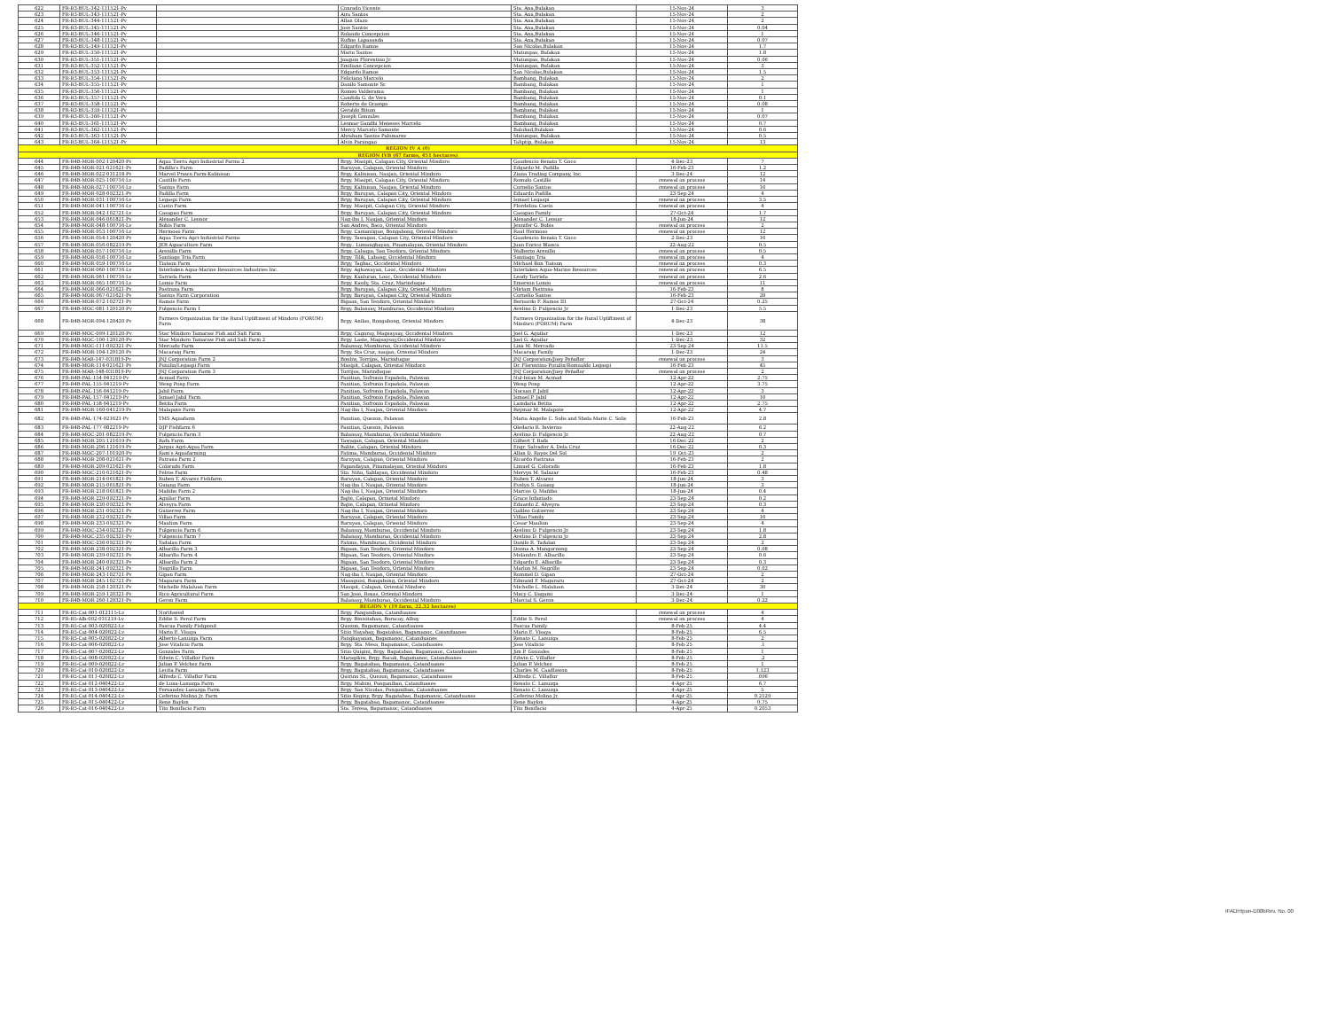| 622 | FR-R3-BUL-342-111521-Pv | | Conrado Vicente | Sta. Ana,Bulakan | 15-Nov-24 | 3 |
| 623 | FR-R3-BUL-343-111521-Pv | | Aira Santos | Sta. Ana,Bulakan | 15-Nov-24 | 2 |
| 624 | FR-R3-BUL-344-111521-Pv | | Allan Olazo | Sta. Ana,Bulakan | 15-Nov-24 | 2 |
| 625 | FR-R3-BUL-345-111521-Pv | | Jose Santos | Sta. Ana,Bulakan | 15-Nov-24 | 0.04 |
| 626 | FR-R3-BUL-346-111521-Pv | | Rolando Concepcion | Sta. Ana,Bulakan | 15-Nov-24 | 1 |
| 627 | FR-R3-BUL-348-111521-Pv | | Rufino Lapasanda | Sta. Ana,Bulakan | 15-Nov-24 | 0.07 |
| 628 | FR-R3-BUL-349-111521-Pv | | Edgardo Ramos | San Nicolas,Bulakan | 15-Nov-24 | 1.7 |
| 629 | FR-R3-BUL-350-111521-Pv | | Mario Santos | Matungao, Bulakan | 15-Nov-24 | 1.8 |
| 630 | FR-R3-BUL-351-111521-Pv | | Joaquin Florentino Jr. | Matungao, Bulakan | 15-Nov-24 | 0.06 |
| 631 | FR-R3-BUL-352-111521-Pv | | Emiliano Concepcion | Matungao, Bulakan | 15-Nov-24 | 3 |
| 632 | FR-R3-BUL-353-111521-Pv | | Edgardo Ramos | San Nicolas,Bulakan | 15-Nov-24 | 1.5 |
| 633 | FR-R3-BUL-354-111521-Pv | | Feliciano Marcelo | Bambang, Bulakan | 15-Nov-24 | 2 |
| 634 | FR-R3-BUL-355-111521-Pv | | Danilo Samonte Sr. | Bambang, Bulakan | 15-Nov-24 | 1 |
| 635 | FR-R3-BUL-356-111521-Pv | | Romeo Valderama | Bambang, Bulakan | 15-Nov-24 | 1 |
| 636 | FR-R3-BUL-357-111521-Pv | | Candida G. de Vera | Bambang, Bulakan | 15-Nov-24 | 0.1 |
| 637 | FR-R3-BUL-358-111521-Pv | | Roberto de Ocampo | Bambang, Bulakan | 15-Nov-24 | 0.08 |
| 638 | FR-R3-BUL-359-111521-Pv | | Geraldo Bituin | Bambang, Bulakan | 15-Nov-24 | 1 |
| 639 | FR-R3-BUL-360-111521-Pv | | Joseph Gonzales | Bambang, Bulakan | 15-Nov-24 | 0.07 |
| 640 | FR-R3-BUL-361-111521-Pv | | Leomar Gandhi Meneses Marcelo | Bambang, Bulakan | 15-Nov-24 | 0.7 |
| 641 | FR-R3-BUL-362-111521-Pv | | Mercy Marcelo Samonte | Baluhad,Bulakan | 15-Nov-24 | 0.6 |
| 642 | FR-R3-BUL-363-111521-Pv | | Abraham Santos Palomarez | Matungao, Bulakan | 15-Nov-24 | 0.5 |
| 643 | FR-R3-BUL-364-111521-Pv | | Alvin Parungao | Taliptip, Bulakan | 15-Nov-24 | 13 |
| REGION IV A (0) | | | | | | |
| REGION IVB (67 farms, 451 hectares) | | | | | | |
| 644 | FR-R4B-MOR-002-120420-Pv | Aqua Tierra Agri-Industrial Farms 2 | Brgy. Masipit, Calapan City, Oriental Mindoro | Gaudencio Renato T. Goco | 4-Dec-23 | 7 |
| 645 | FR-R4B-MOR-021-021621-Pv | Padilla's Farm | Baruyan, Calapan, Oriental Mindoro | Edgardo M. Padilla | 16-Feb-23 | 1.2 |
| 646 | FR-R4B-MOR-022-031218-Pv | Marvel Prawn Farm-Kalinisan | Brgy. Kalinisan, Naujan, Oriental Mindoro | Ziana Trading Company, Inc. | 3-Dec-24 | 12 |
| 647 | FR-R4B-MOR-025-100716-Lv | Castillo Farm | Brgy. Masipit, Calapan City, Oriental Mindoro | Romulo Castillo | renewal on process | 14 |
| 648 | FR-R4B-MOR-027-100716-Lv | Santos Farm | Brgy. Kalinisan, Naujan, Oriental Mindoro | Cornelio Santos | renewal on process | 16 |
| 649 | FR-R4B-MOR-028-092321-Pv | Padilla Farm | Brgy. Baruyan, Calapan City, Oriental Mindoro | Eduardo Padilla | 23-Sep-24 | 4 |
| 650 | FR-R4B-MOR-031-100716-Lv | Legaspi Farm | Brgy. Baruyan, Calapan City, Oriental Mindoro | Ismael Legaspi | renewal on process | 3.5 |
| 651 | FR-R4B-MOR-041-100716-Lv | Cueto Farm | Brgy. Masipit, Calapan City, Oriental Mindoro | Flordeliza Cueto | renewal on process | 4 |
| 652 | FR-R4B-MOR-042-102721-Lv | Casapao Farm | Brgy. Baruyan, Calapan City, Oriental Mindoro | Casapao Family | 27-Oct-24 | 1.7 |
| 653 | FR-R4B-MOR-046-061821-Pv | Alexander C. Leonor | Nag-iba I, Naujan, Oriental Mindoro | Alexander C. Leonar | 18-Jun-24 | 12 |
| 654 | FR-R4B-MOR-048-100716-Lv | Bobis Farm | San Andres, Baco, Oriental Mindoro | Jennifer G. Bobis | renewal on process | 2 |
| 655 | FR-R4B-MOR-053-100716-Lv | Hermoso Farm | Brgy. Camantigue, Bongabong, Oriental Mindoro | Raul Hermoso | renewal on process | 12 |
| 656 | FR-R4B-MOR-054-120420-Pv | Aqua Tierra Agri-Industrial Farms | Brgy. Tawagan, Calapan City, Oriental Mindoro | Gaudencio Renato T. Goco | 2-Dec-23 | 16 |
| 657 | FR-R4B-MOR-056-082219-Pv | JEB Aquaculture Farm | Brgy.. Lumangbayan, Pinamalayan, Oriental Mindoro | Juan Enrico Blanca | 22-Aug-22 | 0.5 |
| 658 | FR-R4B-MOR-057-100716-Lv | Arenillo Farm | Brgy. Calsapa, San Teodoro, Oriental Mindoro | Walberto Arenillo | renewal on process | 0.5 |
| 659 | FR-R4B-MOR-058-100716-Lv | Santiago Tria Farm | Brgy. Tilik, Lubang, Occidental Mindoro | Santiago Tria | renewal on process | 4 |
| 660 | FR-R4B-MOR-059-100716-Lv | Tiatson Farm | Brgy. Tagbac, Occidental Mindoro | Michael Ron Tiatson | renewal on process | 0.3 |
| 661 | FR-R4B-MOR-060-100716-Lv | Interlaken Aqua-Marine Resources Industries Inc. | Brgy. Agkawayan, Looc, Occidental Mindoro | Interlaken Aqua-Marine Resources | renewal on process | 6.5 |
| 662 | FR-R4B-MOR-061-100716-Lv | Tarriela Farm | Brgy. Kanluran, Looc, Occidental Mindoro | Leody Tarriela | renewal on process | 2.6 |
| 663 | FR-R4B-MOR-065-100716-Lv | Lomio Farm | Brgy. Kasily, Sta. Cruz, Marinduque | Emerson Lomio | renewal on process | 11 |
| 664 | FR-R4B-MOR-066-021621-Pv | Pastrana Farm | Brgy. Baruyan, Calapan City, Oriental Mindoro | Miriam Pastrana | 16-Feb-23 | 8 |
| 665 | FR-R4B-MOR-067-021621-Pv | Santos Farm Corporation | Brgy. Baruyan, Calapan City, Oriental Mindoro | Cornelio Santos | 16-Feb-23 | 20 |
| 666 | FR-R4B-MOR-072-102721-Pv | Ramos Farm | Bigaan, San Teodoro, Oriental Mindoro | Bernardo F. Ramos III | 27-Oct-24 | 0.25 |
| 667 | FR-R4B-MOC-081-120120-Pv | Fulgencio Farm 1 | Brgy. Balansay, Mamburao, Occidental Mindoro | Avelino D. Fulgencio Jr. | 1-Dec-23 | 5.5 |
| 668 | FR-R4B-MOR-094-120420-Pv | Farmers Organization for the Rural Upliftment of Mindoro (FORUM) Farm | Brgy. Anilao, Bongabong, Oriental Mindoro | Farmers Organization for the Rural Upliftment of Mindoro (FORUM) Farm | 4-Dec-23 | 38 |
| 669 | FR-R4B-MOC-099-120120-Pv | Star Mindoro Tamaraw Fish and Salt Farm | Brgy. Caguray, Magsaysay, Occidental Mindoro | Joel G. Aguilar | 1-Dec-23 | 12 |
| 670 | FR-R4B-MOC-100-120120-Pv | Star Mindoro Tamaraw Fish and Salt Farm 2 | Brgy. Laste, Magsaysay,Occidental Mindoro | Joel G. Aguilar | 1-Dec-23 | 32 |
| 671 | FR-R4B-MOC-111-092321-Pv | Mercado Farm | Balansay, Mamburao, Occidental Mindoro | Lina M. Mercado | 23-Sep-24 | 11.5 |
| 672 | FR-R4B-MOR-104-120120-Pv | Macaraig Farm | Brgy. Sta Cruz, naujan, Oriental Mindoro | Macaraig Family | 1-Dec-23 | 24 |
| 673 | FR-R4B-MAR-147-031819-Pv | JNJ Corporation Farm 2 | Bonliw, Torrijos, Marinduque | JNJ Corporation/Joey Peñaflor | renewal on process | 3 |
| 674 | FR-R4B-MOR-114-021621-Pv | Putulin/Legaspi Farm | Masipit, Calapan, Oriental Mindoro | Dr. Florentino Putulin/Romualdo Legaspi | 16-Feb-23 | 45 |
| 675 | FR-R4B-MAR-148-031819-Pv | JNJ Corporation Farm 3 | Torrijos, Marinduque | JNJ Corporation/Joey Peñaflor | renewal on process | 2 |
| 676 | FR-R4B-PAL-154-041219-Pv | Acmad Farm | Panitian, Sofronio Española, Palawan | Nul-Intan M. Acmad | 12-Apr-22 | 2.75 |
| 677 | FR-R4B-PAL-155-041219-Pv | Weng Pong Farm | Panitian, Sofronio Española, Palawan | Weng Pong | 12-Apr-22 | 3.75 |
| 678 | FR-R4B-PAL-156-041219-Pv | Jabil Farm | Panitian, Sofronio Española, Palawan | Nocsan P. Jabil | 12-Apr-22 | 3 |
| 679 | FR-R4B-PAL-157-041219-Pv | Ismael Jabil Farm | Panitian, Sofronio Española, Palawan | Ismael P. Jabil | 12-Apr-22 | 10 |
| 680 | FR-R4B-PAL-158-041219-Pv | Betita Farm | Panitian, Sofronio Española, Palawan | Lamdaria Betita | 12-Apr-22 | 2.75 |
| 681 | FR-R4B-MOR-160-041219-Pv | Malapote Farm | Nag-iba I, Naujan, Oriental Mindoro | Reymar M. Malapote | 12-Apr-22 | 4.7 |
| 682 | FR-R4B-PAL-174-021621-Pv | TMS Aquafarm | Panitian, Quezon, Palawan | Maria Angelie C. Solis and Shela Marie C. Solis | 16-Feb-23 | 2.8 |
| 683 | FR-R4B-PAL-177-082219-Pv | DJP Fishfarm 6 | Panitian, Quezon, Palawan | Oledario R. Invierno | 22-Aug-22 | 6.2 |
| 684 | FR-R4B-MOC-201-082219-Pv | Fulgencio Farm 3 | Balansay, Mamburao, Occidental Mindoro | Avelino D. Fulgencio Jr. | 22-Aug-22 | 0.7 |
| 685 | FR-R4B-MOR-205-121619-Pv | Rafa Farm | Tawagan, Calapan, Oriental Mindoro | Gilbert T. Rafa | 16-Dec-22 | 2 |
| 686 | FR-R4B-MOR-206-121619-Pv | Jargus Agri-Aqua Farm | Balite, Calapan, Oriental Mindoro | Engr. Salvador A. Dela Cruz | 16-Dec-22 | 0.3 |
| 687 | FR-R4B-MOC-207-101920-Pv | Ram's Aquafarming | Fatima, Mamburao, Occidental Mindoro | Allan D. Rayos Del Sol | 19_Oct-23 | 2 |
| 688 | FR-R4B-MOR-208-021621-Pv | Patrana Farm 2 | Baruyan, Calapan, Oriental Mindoro | Ricardo Pastrana | 16-Feb-23 | 2 |
| 689 | FR-R4B-MOR-209-021621-Pv | Colorado Farm | Papandayan, Pinamalayan, Oriental Mindoro | Limuel G. Colorado | 16-Feb-23 | 1.8 |
| 690 | FR-R4B-MOC-210-021621-Pv | Felros Farm | Sto. Niño, Sablayan, Occidental Mindoro | Mervyn M. Salazar | 16-Feb-23 | 0.48 |
| 691 | FR-R4B-MOR-214-061821-Pv | Ruben T. Alvarez Fishfarm | Baruyan, Calapan, Oriental Mindoro | Ruben T. Alvarez | 18-Jun-24 | 3 |
| 692 | FR-R4B-MOR-215-061821-Pv | Guiang Farm | Nag-iba I, Naujan, Oriental Mindoro | Evelyn S. Guiang | 18-Jun-24 | 3 |
| 693 | FR-R4B-MOR-218-061821-Pv | Mañibo Farm 2 | Nag-iba I, Naujan, Oriental Mindoro | Marcos Q. Mañibo | 18-Jun-24 | 0.4 |
| 694 | FR-R4B-MOR-229-092321-Pv | Aguilar Farm | Bajte, Calapan, Orinetal Mindoro | Grace Infantado | 23-Sep-24 | 0.2 |
| 695 | FR-R4B-MOR-230-092321-Pv | Alveyra Farm | Bajte, Calapan, Orinetal Mindoro | Eduardo Z. Alveyra | 23-Sep-24 | 0.3 |
| 696 | FR-R4B-MOR-231-092321-Pv | Gutierrez Farm | Nag-iba I, Naujan, Oriental Mindoro | Galileo Gutierrez | 23-Sep-24 | 4 |
| 697 | FR-R4B-MOR-232-092321-Pv | Villao Farm | Baruyan, Calapan, Oriental Mindoro | Villao Family | 23-Sep-24 | 16 |
| 698 | FR-R4B-MOR-233-092321-Pv | Maulion Farm | Baruyan, Calapan, Oriental Mindoro | Cesar Maulion | 23-Sep-24 | 4 |
| 699 | FR-R4B-MOC-234-092321-Pv | Fulgencio Farm 6 | Balansay, Mamburao, Occidental Mindoro | Avelino D. Fulgencio Jr. | 23-Sep-24 | 1.8 |
| 700 | FR-R4B-MOC-235-092321-Pv | Fulgencio Farm 7 | Balansay, Mamburao, Occidental Mindoro | Avelino D. Fulgencio Jr. | 23-Sep-24 | 2.8 |
| 701 | FR-R4B-MOC-236-092321-Pv | Tadalan Farm | Fatima, Mamburao, Occidental Mindoro | Danilo R. Tadalan | 23-Sep-24 | 2 |
| 702 | FR-R4B-MOR-238-092321-Pv | Albarillo Farm 3 | Bigaan, San Teodoro, Oriental Mindoro | Donna A. Mangornong | 23-Sep-24 | 0.08 |
| 703 | FR-R4B-MOR-239-092321-Pv | Albarillo Farm 4 | Bigaan, San Teodoro, Oriental Mindoro | Melandro E. Albarillo | 23-Sep-24 | 0.6 |
| 704 | FR-R4B-MOR-240-092321-Pv | Albarillo Farm 2 | Bigaan, San Teodoro, Oriental Mindoro | Edgardo E. Albarillo | 23-Sep-24 | 0.3 |
| 705 | FR-R4B-MOR-241-092321-Pv | Negrillo Farm | Bigaan, San Teodoro, Oriental Mindoro | Marlon M. Negrillo | 23-Sep-24 | 0.02 |
| 706 | FR-R4B-MOR-243-102721-Pv | Gipan Farm | Nag-iba I, Naujan, Oriental Mindoro | Rommel D. Gipan | 27-Oct-24 | 2 |
| 707 | FR-R4B-MOR-245-102721-Pv | Magararu Farm | Masaguisi, Bongabong, Oriental Mindoro | Edmund F. Magararu | 27-Oct-24 | 2 |
| 708 | FR-R4B-MOR-258-120321-Pv | Michelle Malaluan Farm | Masipit, Calapan, Oriental Mindoro | Michelle L. Malaluan | 3-Dec-24 | 30 |
| 709 | FR-R4B-MOR-259-120321-Pv | Rico Agricultural Farm | San Jose, Roxas, Oriental Mindoro | Macy C. Dagami | 3-Dec-24 | 1 |
| 710 | FR-R4B-MOR-260-120321-Pv | Geron Farm | Balansay, Mamburao, Occidental Mindoro | Marcial S. Geron | 3-Dec-24 | 0.22 |
| REGION V (19 farm, 22.32 hectares) | | | | | | |
| 711 | FR-R5-Cat-001-012115-Lv | Northseed | Brgy. Panganiban, Catanduanes | | renewal on process | 4 |
| 712 | FR-R5-Alb-002-031219-Lv | Eddie S. Perol Farm | Brgy. Binisitahan, Boracay, Albay | Eddie S. Perol | renewal on process | 4 |
| 713 | FR-R5-Cat-003-020822-Lv | Pascua Family Fishpond | Quezon, Bagamanoc, Catanduanes | Pascua Family | 8-Feb-25 | 4.4 |
| 714 | FR-R5-Cat-004-020822-Lv | Mario E. Visaya | Sitio Hayahay, Bagatabao, Bagamanoc, Catanduanes | Mario E. Visaya | 8-Feb-25 | 6.5 |
| 715 | FR-R5-Cat-005-020822-Lv | Alberto-Lanuzga Farm | Pangkayanan, Bagamanoc, Catanduanes | Renato C. Lanuzga | 8-Feb-25 | 2 |
| 716 | FR-R5-Cat-006-020822-Lv | Jose Vitalicio Farm | Brgy. Sta. Mesa, Bagamanoc, Catanduanes | Jose Vitalicio | 8-Feb-25 | .1 |
| 717 | FR-R5-Cat-007-020822-Lv | Gonzales Farm | Sitio Quigini, Brgy. Bagatabao, Bagamanoc, Catanduanes | Jim P. Gonzales | 8-Feb-25 | 1 |
| 718 | FR-R5-Cat-008-020822-Lv | Edwin C. Villaflor Farm | Maragikiw, Brgy. Bacak, Bagamanoc, Catanduanes | Edwin C. Villaflor | 8-Feb-25 | .2 |
| 719 | FR-R5-Cat-009-020822-Lv | Julian P. Velchez Farm | Brgy. Bagatabao, Bagamanoc, Catanduanes | Julian P. Velchez | 8-Feb-25 | 1 |
| 720 | FR-R5-Cat-010-020822-Lv | Lecita Farm | Brgy. Bagatabao, Bagamanoc, Catanduanes | Charles M. Caadlawon | 8-Feb-25 | 1.123 |
| 721 | FR-R5-Cat-011-020822-Lv | Alfredo C. Villaflor Farm | Quirino St., Quezon, Bagamanoc, Catanduanes | Alfredo C. Villaflor | 8-Feb-25 | .096 |
| 722 | FR-R5-Cat-012-040422-Lv | de Luna-Lanuzga Farm | Brgy. Mabini, Panganiban, Catanduanes | Renato C. Lanuzga | 4-Apr-25 | 6.7 |
| 723 | FR-R5-Cat-013-040422-Lv | Fernandez-Lanuzga Farm | Brgy. San Nicolas, Panganiban, Catanduanes | Renato C. Lanuzga | 4-Apr-25 | 5 |
| 724 | FR-R5-Cat-014-040422-Lv | Ceferino Molino Jr. Farm | Sitio Keginy, Brgy. Bagatabao, Bagamanoc, Catanduanes | Ceferino Molino Jr. | 4-Apr-25 | 0.2129 |
| 725 | FR-R5-Cat-015-040422-Lv | Rene Baylon | Brgy. Bagatabao, Bagamanoc, Catanduanes | Rene Baylon | 4-Apr-25 | 0.75 |
| 726 | FR-R5-Cat-016-040422-Lv | Tito Bonifacio Farm | Sta. Teresa, Bagamanoc, Catanduanes | Tito Bonifacio | 4-Apr-25 | 0.2053 |
IFADHIpon-D08bRev. No. 00